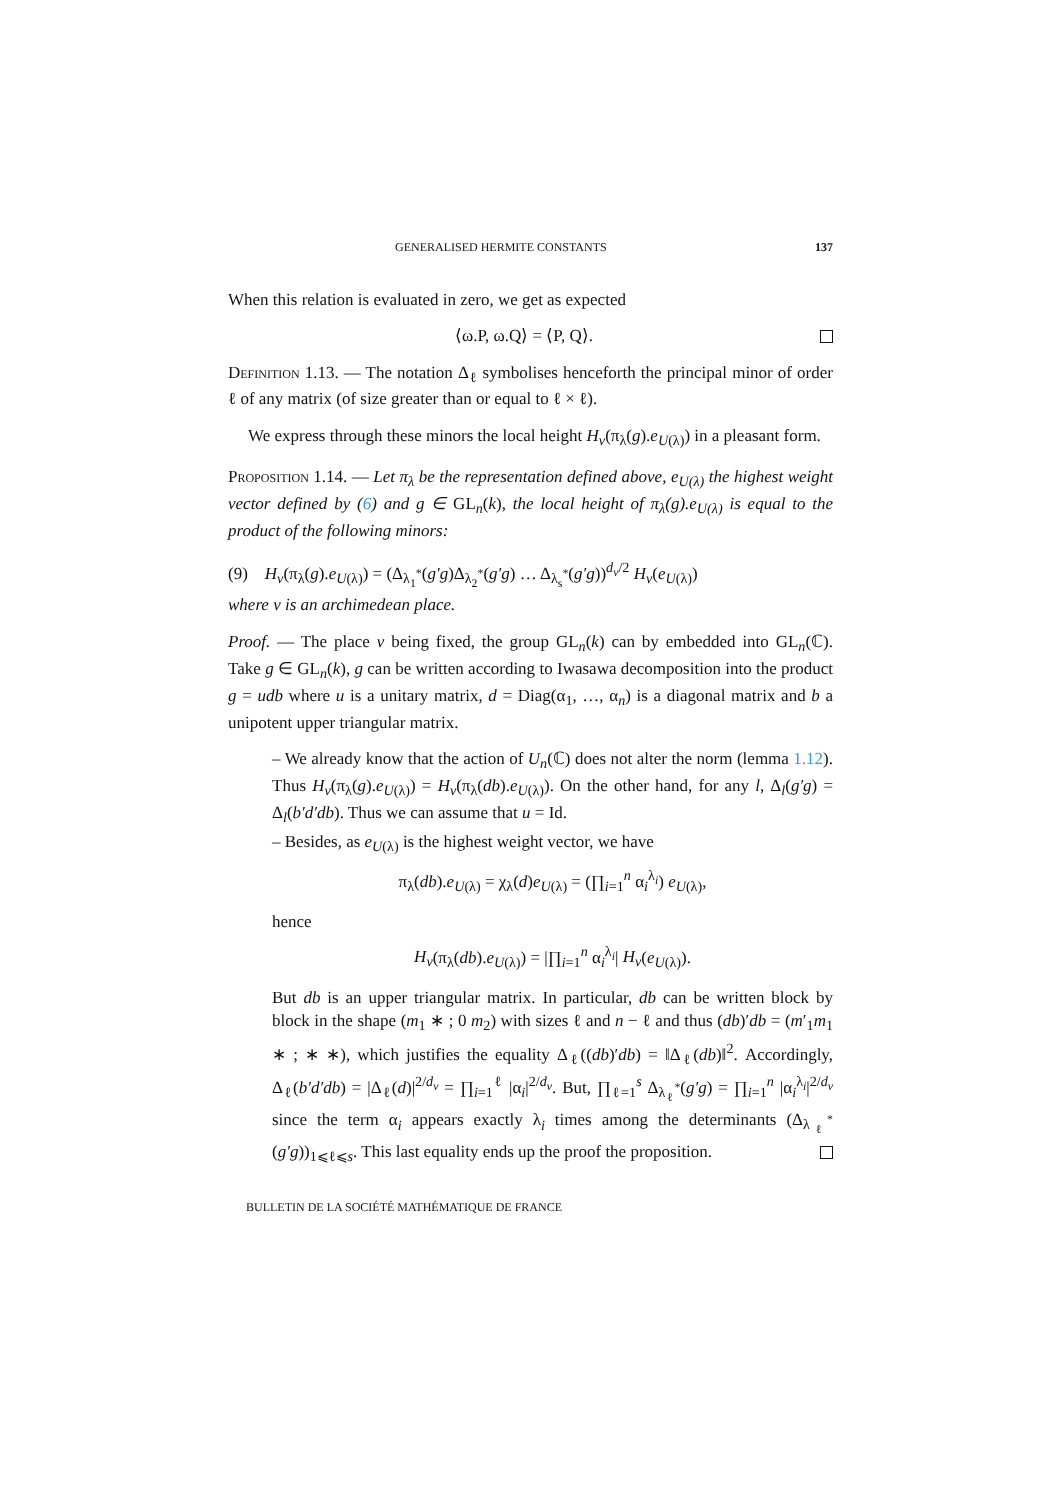GENERALISED HERMITE CONSTANTS 137
When this relation is evaluated in zero, we get as expected
⟨ω.P, ω.Q⟩ = ⟨P, Q⟩.
Definition 1.13. — The notation Δ<sub>ℓ</sub> symbolises henceforth the principal minor of order ℓ of any matrix (of size greater than or equal to ℓ × ℓ).
We express through these minors the local height H<sub>v</sub>(π<sub>λ</sub>(g).e<sub>U(λ)</sub>) in a pleasant form.
Proposition 1.14. — Let π<sub>λ</sub> be the representation defined above, e<sub>U(λ)</sub> the highest weight vector defined by (6) and g ∈ GL<sub>n</sub>(k), the local height of π<sub>λ</sub>(g).e<sub>U(λ)</sub> is equal to the product of the following minors:
(9) H<sub>v</sub>(π<sub>λ</sub>(g).e<sub>U(λ)</sub>) = (Δ<sub>λ<sub>1</sub><sup>*</sup></sub>(g′g)Δ<sub>λ<sub>2</sub><sup>*</sup></sub>(g′g) … Δ<sub>λ<sub>s</sub><sup>*</sup></sub>(g′g))<sup>d<sub>v</sub>/2</sup> H<sub>v</sub>(e<sub>U(λ)</sub>)
where v is an archimedean place.
Proof. — The place v being fixed, the group GL<sub>n</sub>(k) can by embedded into GL<sub>n</sub>(ℂ). Take g ∈ GL<sub>n</sub>(k), g can be written according to Iwasawa decomposition into the product g = udb where u is a unitary matrix, d = Diag(α<sub>1</sub>, …, α<sub>n</sub>) is a diagonal matrix and b a unipotent upper triangular matrix.
– We already know that the action of U<sub>n</sub>(ℂ) does not alter the norm (lemma 1.12). Thus H<sub>v</sub>(π<sub>λ</sub>(g).e<sub>U(λ)</sub>) = H<sub>v</sub>(π<sub>λ</sub>(db).e<sub>U(λ)</sub>). On the other hand, for any l, Δ<sub>l</sub>(g′g) = Δ<sub>l</sub>(b′d′db). Thus we can assume that u = Id.
– Besides, as e<sub>U(λ)</sub> is the highest weight vector, we have
π<sub>λ</sub>(db).e<sub>U(λ)</sub> = χ<sub>λ</sub>(d)e<sub>U(λ)</sub> = (∏<sub>i=1</sub><sup>n</sup> α<sub>i</sub><sup>λ<sub>i</sub></sup>) e<sub>U(λ)</sub>,
hence
H<sub>v</sub>(π<sub>λ</sub>(db).e<sub>U(λ)</sub>) = |∏<sub>i=1</sub><sup>n</sup> α<sub>i</sub><sup>λ<sub>i</sub></sup>| H<sub>v</sub>(e<sub>U(λ)</sub>).
But db is an upper triangular matrix. In particular, db can be written block by block in the shape (m<sub>1</sub> ∗ ; 0 m<sub>2</sub>) with sizes ℓ and n − ℓ and thus (db)′db = (m′<sub>1</sub>m<sub>1</sub> ∗ ; ∗ ∗), which justifies the equality Δ<sub>ℓ</sub>((db)′db) = ‖Δ<sub>ℓ</sub>(db)‖<sup>2</sup>. Accordingly, Δ<sub>ℓ</sub>(b′d′db) = |Δ<sub>ℓ</sub>(d)|<sup>2/d<sub>v</sub></sup> = ∏<sub>i=1</sub><sup>ℓ</sup> |α<sub>i</sub>|<sup>2/d<sub>v</sub></sup>. But, ∏<sub>ℓ=1</sub><sup>s</sup> Δ<sub>λ<sub>ℓ</sub><sup>*</sup></sub>(g′g) = ∏<sub>i=1</sub><sup>n</sup> |α<sub>i</sub><sup>λ<sub>i</sub></sup>|<sup>2/d<sub>v</sub></sup> since the term α<sub>i</sub> appears exactly λ<sub>i</sub> times among the determinants (Δ<sub>λ<sub>ℓ</sub><sup>*</sup></sub>(g′g))<sub>1⩽ℓ⩽s</sub>. This last equality ends up the proof the proposition.
BULLETIN DE LA SOCIÉTÉ MATHÉMATIQUE DE FRANCE